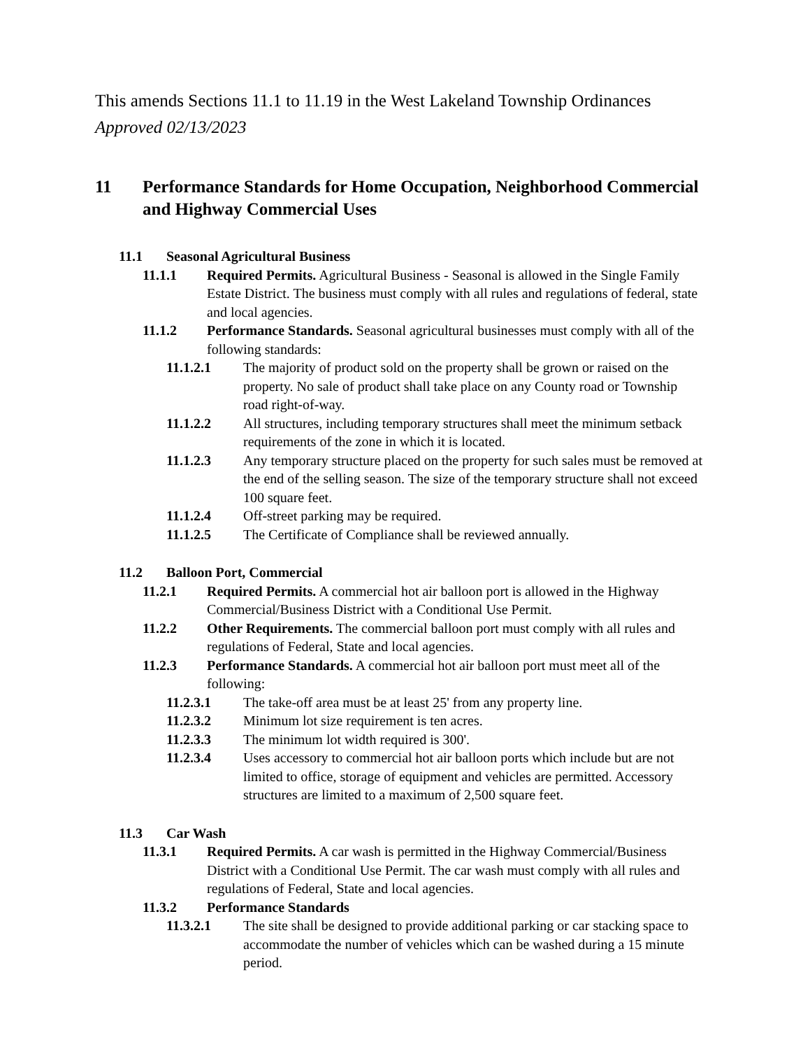This amends Sections 11.1 to 11.19 in the West Lakeland Township Ordinances
Approved 02/13/2023
11 Performance Standards for Home Occupation, Neighborhood Commercial and Highway Commercial Uses
11.1 Seasonal Agricultural Business
11.1.1 Required Permits. Agricultural Business - Seasonal is allowed in the Single Family Estate District. The business must comply with all rules and regulations of federal, state and local agencies.
11.1.2 Performance Standards. Seasonal agricultural businesses must comply with all of the following standards:
11.1.2.1 The majority of product sold on the property shall be grown or raised on the property. No sale of product shall take place on any County road or Township road right-of-way.
11.1.2.2 All structures, including temporary structures shall meet the minimum setback requirements of the zone in which it is located.
11.1.2.3 Any temporary structure placed on the property for such sales must be removed at the end of the selling season. The size of the temporary structure shall not exceed 100 square feet.
11.1.2.4 Off-street parking may be required.
11.1.2.5 The Certificate of Compliance shall be reviewed annually.
11.2 Balloon Port, Commercial
11.2.1 Required Permits. A commercial hot air balloon port is allowed in the Highway Commercial/Business District with a Conditional Use Permit.
11.2.2 Other Requirements. The commercial balloon port must comply with all rules and regulations of Federal, State and local agencies.
11.2.3 Performance Standards. A commercial hot air balloon port must meet all of the following:
11.2.3.1 The take-off area must be at least 25' from any property line.
11.2.3.2 Minimum lot size requirement is ten acres.
11.2.3.3 The minimum lot width required is 300'.
11.2.3.4 Uses accessory to commercial hot air balloon ports which include but are not limited to office, storage of equipment and vehicles are permitted. Accessory structures are limited to a maximum of 2,500 square feet.
11.3 Car Wash
11.3.1 Required Permits. A car wash is permitted in the Highway Commercial/Business District with a Conditional Use Permit. The car wash must comply with all rules and regulations of Federal, State and local agencies.
11.3.2 Performance Standards
11.3.2.1 The site shall be designed to provide additional parking or car stacking space to accommodate the number of vehicles which can be washed during a 15 minute period.